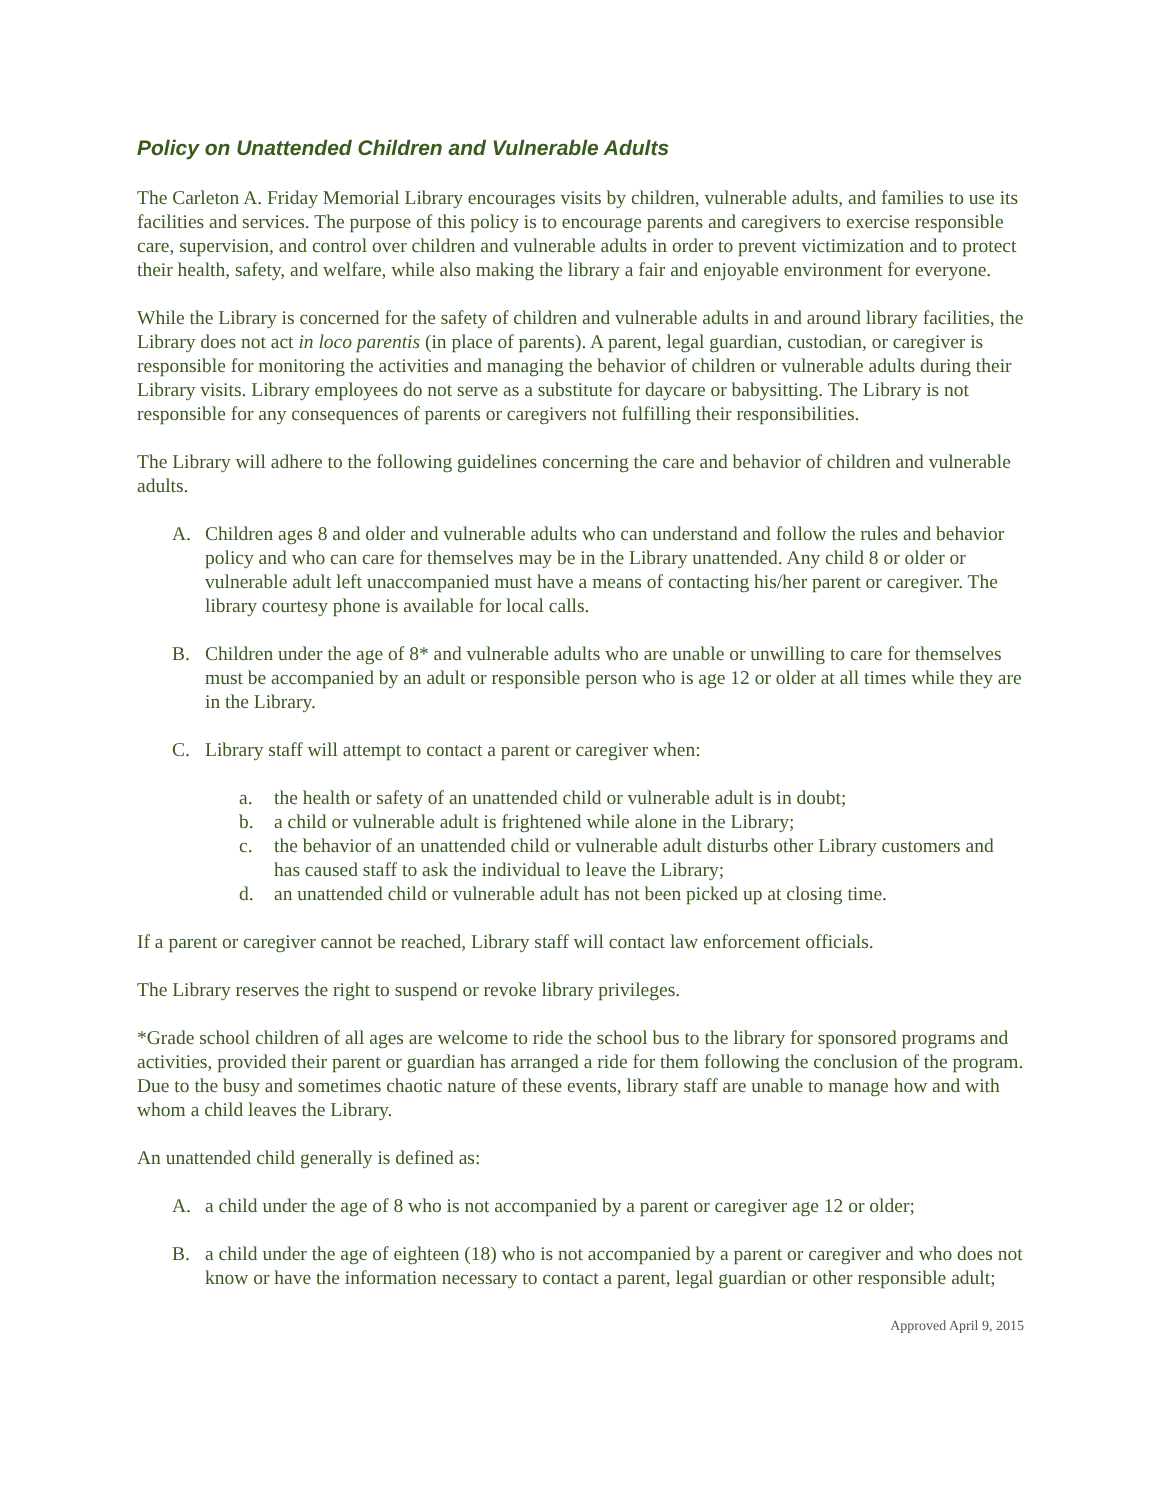Policy on Unattended Children and Vulnerable Adults
The Carleton A. Friday Memorial Library encourages visits by children, vulnerable adults, and families to use its facilities and services. The purpose of this policy is to encourage parents and caregivers to exercise responsible care, supervision, and control over children and vulnerable adults in order to prevent victimization and to protect their health, safety, and welfare, while also making the library a fair and enjoyable environment for everyone.
While the Library is concerned for the safety of children and vulnerable adults in and around library facilities, the Library does not act in loco parentis (in place of parents). A parent, legal guardian, custodian, or caregiver is responsible for monitoring the activities and managing the behavior of children or vulnerable adults during their Library visits. Library employees do not serve as a substitute for daycare or babysitting. The Library is not responsible for any consequences of parents or caregivers not fulfilling their responsibilities.
The Library will adhere to the following guidelines concerning the care and behavior of children and vulnerable adults.
A. Children ages 8 and older and vulnerable adults who can understand and follow the rules and behavior policy and who can care for themselves may be in the Library unattended. Any child 8 or older or vulnerable adult left unaccompanied must have a means of contacting his/her parent or caregiver. The library courtesy phone is available for local calls.
B. Children under the age of 8* and vulnerable adults who are unable or unwilling to care for themselves must be accompanied by an adult or responsible person who is age 12 or older at all times while they are in the Library.
C. Library staff will attempt to contact a parent or caregiver when:
a. the health or safety of an unattended child or vulnerable adult is in doubt;
b. a child or vulnerable adult is frightened while alone in the Library;
c. the behavior of an unattended child or vulnerable adult disturbs other Library customers and has caused staff to ask the individual to leave the Library;
d. an unattended child or vulnerable adult has not been picked up at closing time.
If a parent or caregiver cannot be reached, Library staff will contact law enforcement officials.
The Library reserves the right to suspend or revoke library privileges.
*Grade school children of all ages are welcome to ride the school bus to the library for sponsored programs and activities, provided their parent or guardian has arranged a ride for them following the conclusion of the program. Due to the busy and sometimes chaotic nature of these events, library staff are unable to manage how and with whom a child leaves the Library.
An unattended child generally is defined as:
A. a child under the age of 8 who is not accompanied by a parent or caregiver age 12 or older;
B. a child under the age of eighteen (18) who is not accompanied by a parent or caregiver and who does not know or have the information necessary to contact a parent, legal guardian or other responsible adult;
Approved April 9, 2015